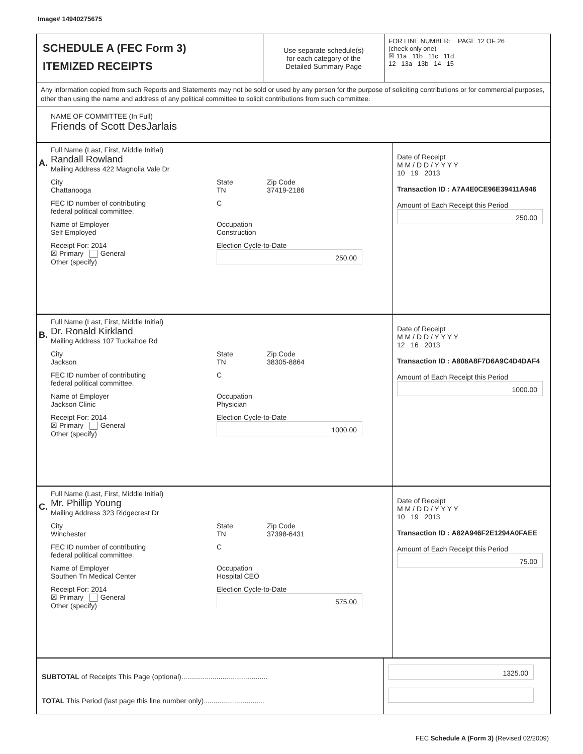Image# 14940275675
SCHEDULE A (FEC Form 3)
ITEMIZED RECEIPTS
Use separate schedule(s)
for each category of the
Detailed Summary Page
FOR LINE NUMBER: PAGE 12 OF 26
(check only one)
☒ 11a 11b 11c 11d
12 13a 13b 14 15
Any information copied from such Reports and Statements may not be sold or used by any person for the purpose of soliciting contributions or for commercial purposes, other than using the name and address of any political committee to solicit contributions from such committee.
NAME OF COMMITTEE (In Full)
Friends of Scott DesJarlais
A.
Full Name (Last, First, Middle Initial)
Randall Rowland
Mailing Address 422 Magnolia Vale Dr
City
Chattanooga
State
TN
Zip Code
37419-2186
FEC ID number of contributing
federal political committee.
C
Name of Employer
Self Employed
Occupation
Construction
Receipt For: 2014
☒ Primary General
Other (specify)
Election Cycle-to-Date
250.00
Date of Receipt
M M / D D / Y Y Y Y
10 19 2013
Transaction ID : A7A4E0CE96E39411A946
Amount of Each Receipt this Period
250.00
B.
Full Name (Last, First, Middle Initial)
Dr. Ronald Kirkland
Mailing Address 107 Tuckahoe Rd
City
Jackson
State
TN
Zip Code
38305-8864
FEC ID number of contributing
federal political committee.
C
Name of Employer
Jackson Clinic
Occupation
Physician
Receipt For: 2014
☒ Primary General
Other (specify)
Election Cycle-to-Date
1000.00
Date of Receipt
M M / D D / Y Y Y Y
12 16 2013
Transaction ID : A808A8F7D6A9C4D4DAF4
Amount of Each Receipt this Period
1000.00
C.
Full Name (Last, First, Middle Initial)
Mr. Phillip Young
Mailing Address 323 Ridgecrest Dr
City
Winchester
State
TN
Zip Code
37398-6431
FEC ID number of contributing
federal political committee.
C
Name of Employer
Southen Tn Medical Center
Occupation
Hospital CEO
Receipt For: 2014
☒ Primary General
Other (specify)
Election Cycle-to-Date
575.00
Date of Receipt
M M / D D / Y Y Y Y
10 19 2013
Transaction ID : A82A946F2E1294A0FAEE
Amount of Each Receipt this Period
75.00
SUBTOTAL of Receipts This Page (optional)............................................
TOTAL This Period (last page this line number only)...............................
1325.00
FEC Schedule A (Form 3) (Revised 02/2009)